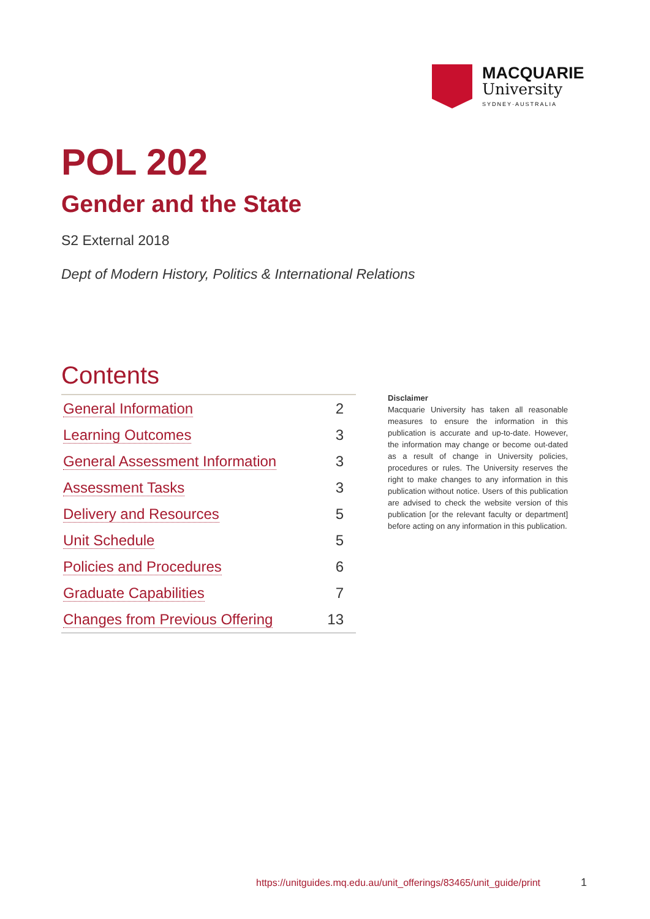MACQUARIE
University
SYDNEY·AUSTRALIA
POL 202
Gender and the State
S2 External 2018
Dept of Modern History, Politics & International Relations
Contents
| General Information | 2 |
| Learning Outcomes | 3 |
| General Assessment Information | 3 |
| Assessment Tasks | 3 |
| Delivery and Resources | 5 |
| Unit Schedule | 5 |
| Policies and Procedures | 6 |
| Graduate Capabilities | 7 |
| Changes from Previous Offering | 13 |
Disclaimer
Macquarie University has taken all reasonable measures to ensure the information in this publication is accurate and up-to-date. However, the information may change or become out-dated as a result of change in University policies, procedures or rules. The University reserves the right to make changes to any information in this publication without notice. Users of this publication are advised to check the website version of this publication [or the relevant faculty or department] before acting on any information in this publication.
https://unitguides.mq.edu.au/unit_offerings/83465/unit_guide/print
1